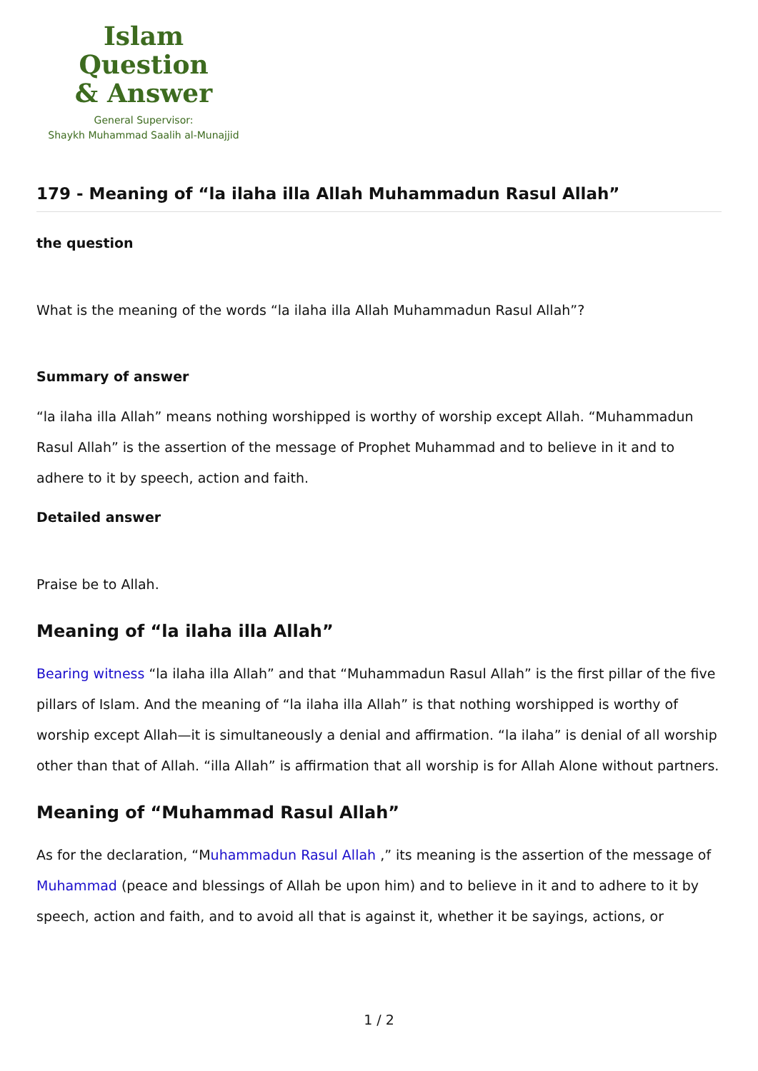Islam Question
& Answer
General Supervisor:
Shaykh Muhammad Saalih al-Munajjid
179 - Meaning of “la ilaha illa Allah Muhammadun Rasul Allah”
the question
What is the meaning of the words “la ilaha illa Allah Muhammadun Rasul Allah”?
Summary of answer
“la ilaha illa Allah” means nothing worshipped is worthy of worship except Allah. “Muhammadun Rasul Allah” is the assertion of the message of Prophet Muhammad and to believe in it and to adhere to it by speech, action and faith.
Detailed answer
Praise be to Allah.
Meaning of “la ilaha illa Allah”
Bearing witness “la ilaha illa Allah” and that “Muhammadun Rasul Allah” is the first pillar of the five pillars of Islam. And the meaning of “la ilaha illa Allah” is that nothing worshipped is worthy of worship except Allah—it is simultaneously a denial and affirmation. “la ilaha” is denial of all worship other than that of Allah. “illa Allah” is affirmation that all worship is for Allah Alone without partners.
Meaning of “Muhammad Rasul Allah”
As for the declaration, “Muhammadun Rasul Allah ,” its meaning is the assertion of the message of Muhammad (peace and blessings of Allah be upon him) and to believe in it and to adhere to it by speech, action and faith, and to avoid all that is against it, whether it be sayings, actions, or
1 / 2